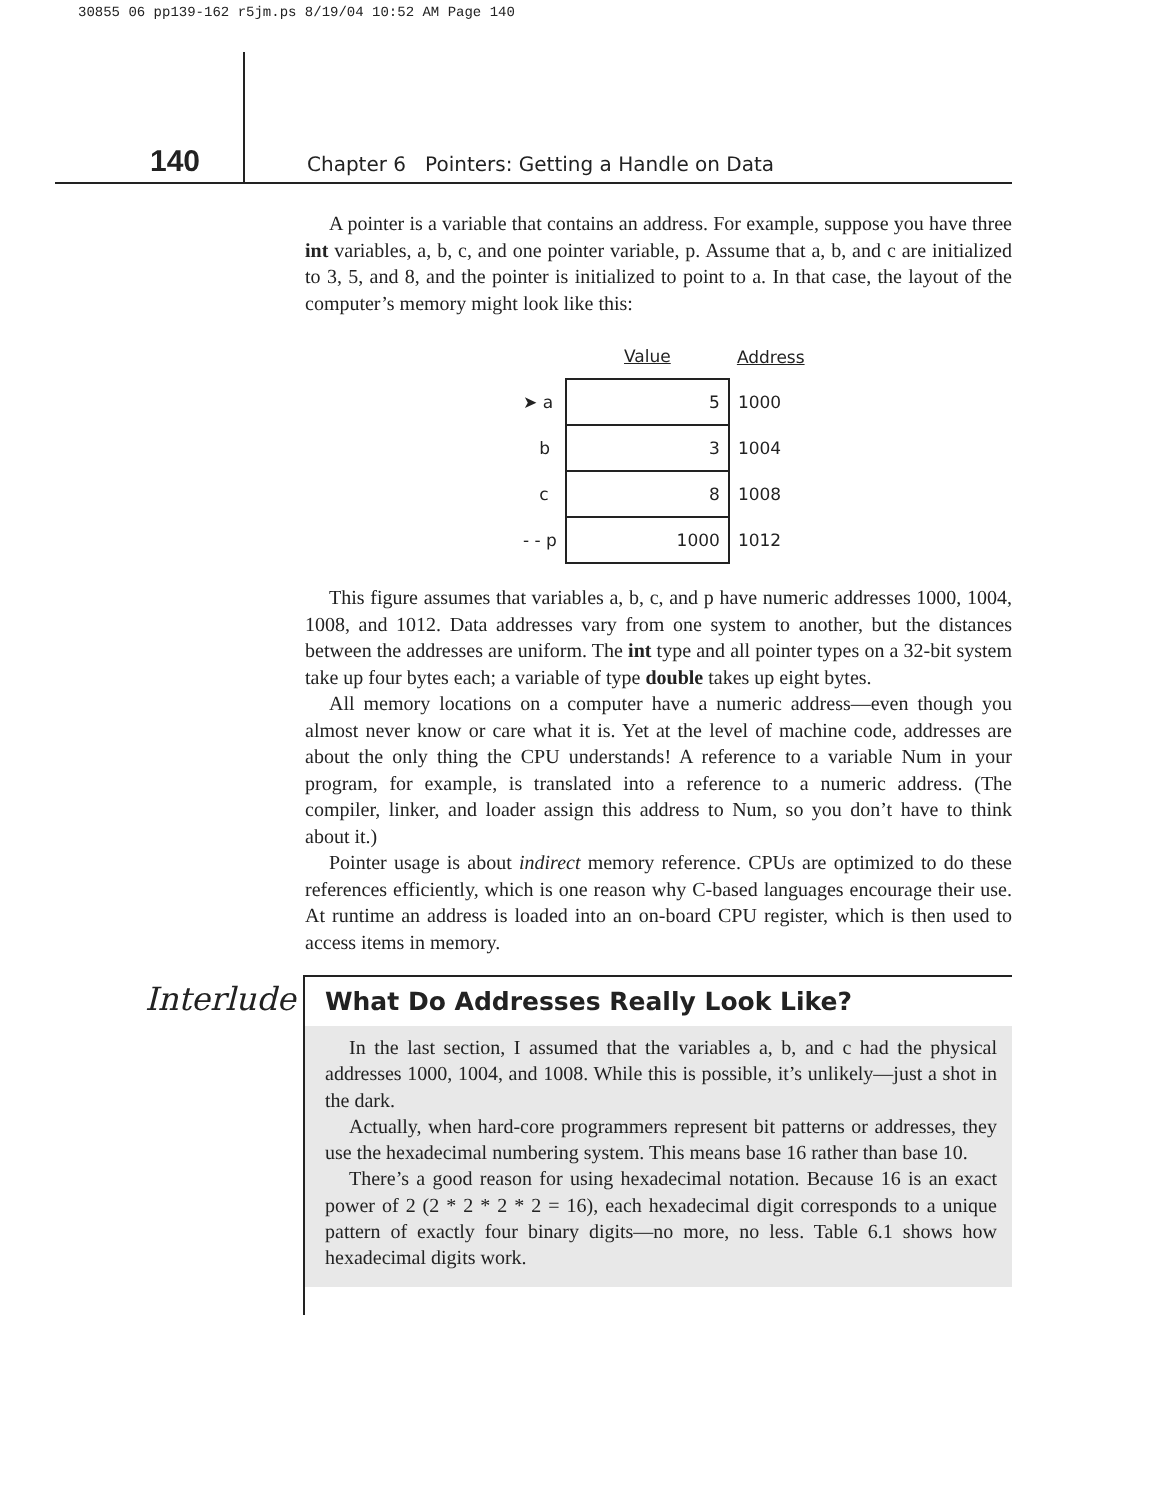30855 06 pp139-162 r5jm.ps 8/19/04 10:52 AM Page 140
140 Chapter 6 Pointers: Getting a Handle on Data
A pointer is a variable that contains an address. For example, suppose you have three int variables, a, b, c, and one pointer variable, p. Assume that a, b, and c are initialized to 3, 5, and 8, and the pointer is initialized to point to a. In that case, the layout of the computer’s memory might look like this:
| | Value | Address |
| ➤ a | 5 | 1000 |
| b | 3 | 1004 |
| c | 8 | 1008 |
| - - p | 1000 | 1012 |
This figure assumes that variables a, b, c, and p have numeric addresses 1000, 1004, 1008, and 1012. Data addresses vary from one system to another, but the distances between the addresses are uniform. The int type and all pointer types on a 32-bit system take up four bytes each; a variable of type double takes up eight bytes.
All memory locations on a computer have a numeric address—even though you almost never know or care what it is. Yet at the level of machine code, addresses are about the only thing the CPU understands! A reference to a variable Num in your program, for example, is translated into a reference to a numeric address. (The compiler, linker, and loader assign this address to Num, so you don’t have to think about it.)
Pointer usage is about indirect memory reference. CPUs are optimized to do these references efficiently, which is one reason why C-based languages encourage their use. At runtime an address is loaded into an on-board CPU register, which is then used to access items in memory.
Interlude
What Do Addresses Really Look Like?
In the last section, I assumed that the variables a, b, and c had the physical addresses 1000, 1004, and 1008. While this is possible, it’s unlikely—just a shot in the dark.
Actually, when hard-core programmers represent bit patterns or addresses, they use the hexadecimal numbering system. This means base 16 rather than base 10.
There’s a good reason for using hexadecimal notation. Because 16 is an exact power of 2 (2 * 2 * 2 * 2 = 16), each hexadecimal digit corresponds to a unique pattern of exactly four binary digits—no more, no less. Table 6.1 shows how hexadecimal digits work.